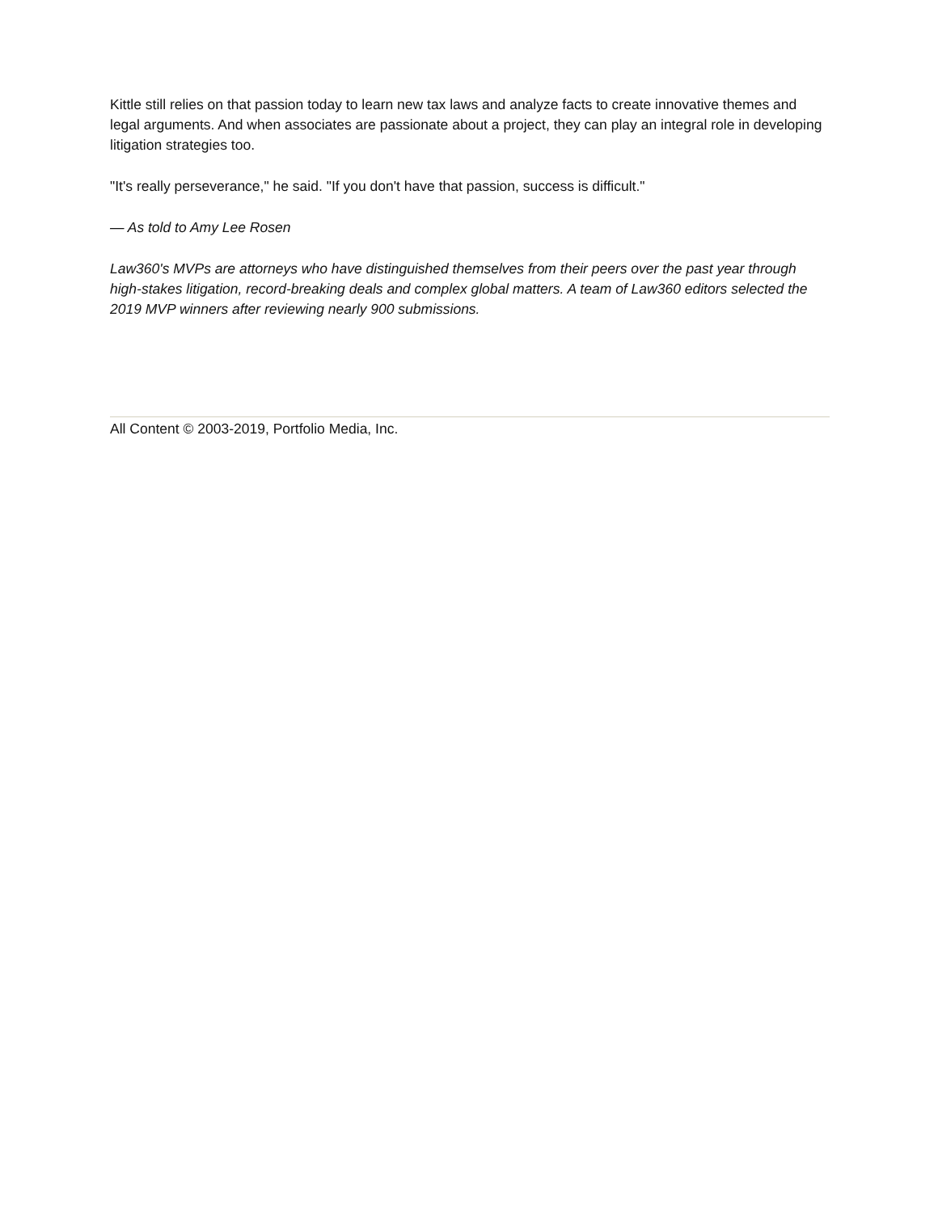Kittle still relies on that passion today to learn new tax laws and analyze facts to create innovative themes and legal arguments. And when associates are passionate about a project, they can play an integral role in developing litigation strategies too.
"It's really perseverance," he said. "If you don't have that passion, success is difficult."
— As told to Amy Lee Rosen
Law360's MVPs are attorneys who have distinguished themselves from their peers over the past year through high-stakes litigation, record-breaking deals and complex global matters. A team of Law360 editors selected the 2019 MVP winners after reviewing nearly 900 submissions.
All Content © 2003-2019, Portfolio Media, Inc.